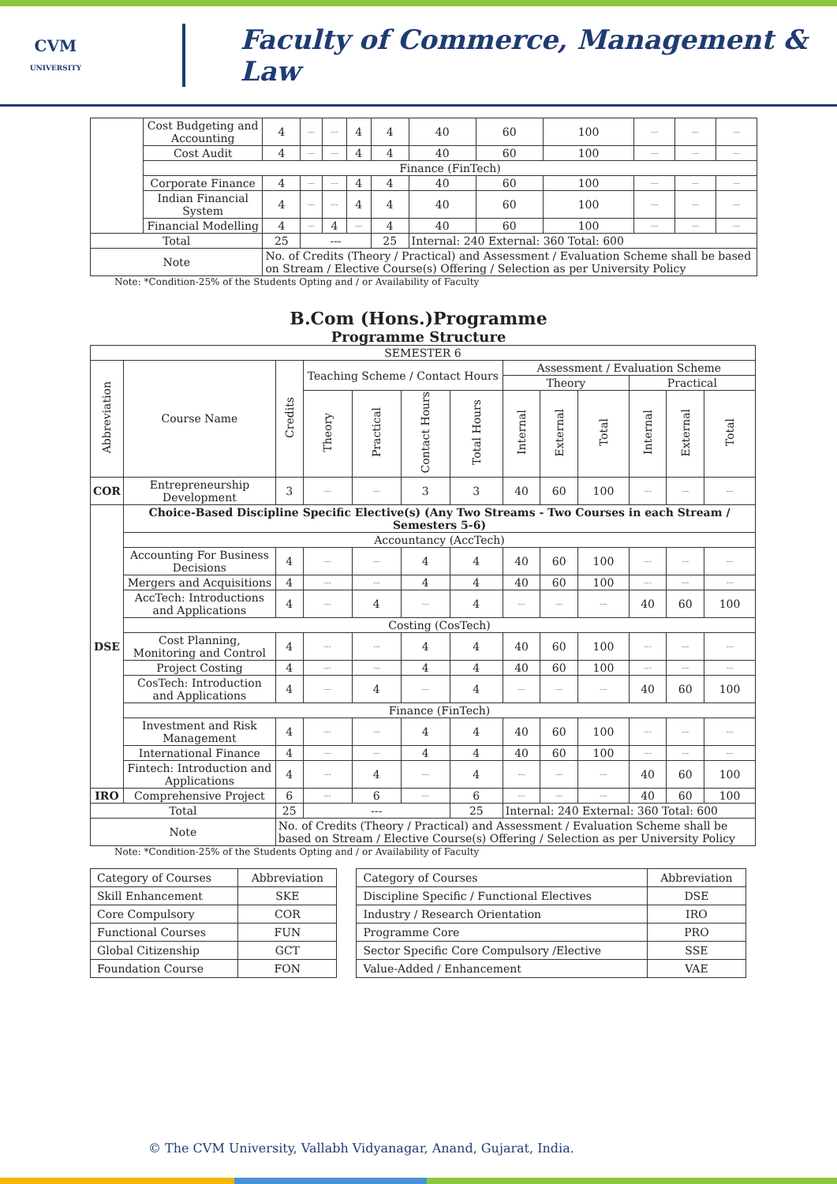CVM
UNIVERSITY
Faculty of Commerce, Management & Law
| | Cost Budgeting and Accounting | 4 | --- | --- | 4 | 4 | 40 | 60 | 100 | --- | --- | --- |
| | Cost Audit | 4 | --- | --- | 4 | 4 | 40 | 60 | 100 | --- | --- | --- |
| | Finance (FinTech) | | | | | | | | | | | |
| | Corporate Finance | 4 | --- | --- | 4 | 4 | 40 | 60 | 100 | --- | --- | --- |
| | Indian Financial System | 4 | --- | --- | 4 | 4 | 40 | 60 | 100 | --- | --- | --- |
| | Financial Modelling | 4 | --- | 4 | --- | 4 | 40 | 60 | 100 | --- | --- | --- |
| Total | | 25 | --- | | | 25 | Internal: 240 External: 360 Total: 600 | | | | | |
| Note | | No. of Credits (Theory / Practical) and Assessment / Evaluation Scheme shall be based on Stream / Elective Course(s) Offering / Selection as per University Policy | | | | | | | | | | |
Note: *Condition-25% of the Students Opting and / or Availability of Faculty
B.Com (Hons.)Programme
Programme Structure
| SEMESTER 6 | | | | | | | | | | | | |
| Abbreviation | Course Name | Credits | Teaching Scheme / Contact Hours | | | | Assessment / Evaluation Scheme | | | | | |
| | | | | | | | Theory | | | Practical | | |
| | | | Theory | Practical | Contact Hours | Total Hours | Internal | External | Total | Internal | External | Total |
| COR | Entrepreneurship Development | 3 | --- | --- | 3 | 3 | 40 | 60 | 100 | --- | --- | --- |
| DSE | Choice-Based Discipline Specific Elective(s) (Any Two Streams - Two Courses in each Stream / Semesters 5-6) | | | | | | | | | | | |
| | Accountancy (AccTech) | | | | | | | | | | | |
| | Accounting For Business Decisions | 4 | --- | --- | 4 | 4 | 40 | 60 | 100 | --- | --- | --- |
| | Mergers and Acquisitions | 4 | --- | --- | 4 | 4 | 40 | 60 | 100 | --- | --- | --- |
| | AccTech: Introductions and Applications | 4 | --- | 4 | --- | 4 | --- | --- | --- | 40 | 60 | 100 |
| | Costing (CosTech) | | | | | | | | | | | |
| | Cost Planning, Monitoring and Control | 4 | --- | --- | 4 | 4 | 40 | 60 | 100 | --- | --- | --- |
| | Project Costing | 4 | --- | --- | 4 | 4 | 40 | 60 | 100 | --- | --- | --- |
| | CosTech: Introduction and Applications | 4 | --- | 4 | --- | 4 | --- | --- | --- | 40 | 60 | 100 |
| | Finance (FinTech) | | | | | | | | | | | |
| | Investment and Risk Management | 4 | --- | --- | 4 | 4 | 40 | 60 | 100 | --- | --- | --- |
| | International Finance | 4 | --- | --- | 4 | 4 | 40 | 60 | 100 | --- | --- | --- |
| | Fintech: Introduction and Applications | 4 | --- | 4 | --- | 4 | --- | --- | --- | 40 | 60 | 100 |
| IRO | Comprehensive Project | 6 | --- | 6 | --- | 6 | --- | --- | --- | 40 | 60 | 100 |
| Total | | 25 | --- | | | 25 | Internal: 240 External: 360 Total: 600 | | | | | |
| Note | | No. of Credits (Theory / Practical) and Assessment / Evaluation Scheme shall be based on Stream / Elective Course(s) Offering / Selection as per University Policy | | | | | | | | | | |
Note: *Condition-25% of the Students Opting and / or Availability of Faculty
| Category of Courses | Abbreviation | | Category of Courses | Abbreviation |
| Skill Enhancement | SKE | | Discipline Specific / Functional Electives | DSE |
| Core Compulsory | COR | | Industry / Research Orientation | IRO |
| Functional Courses | FUN | | Programme Core | PRO |
| Global Citizenship | GCT | | Sector Specific Core Compulsory /Elective | SSE |
| Foundation Course | FON | | Value-Added / Enhancement | VAE |
© The CVM University, Vallabh Vidyanagar, Anand, Gujarat, India.